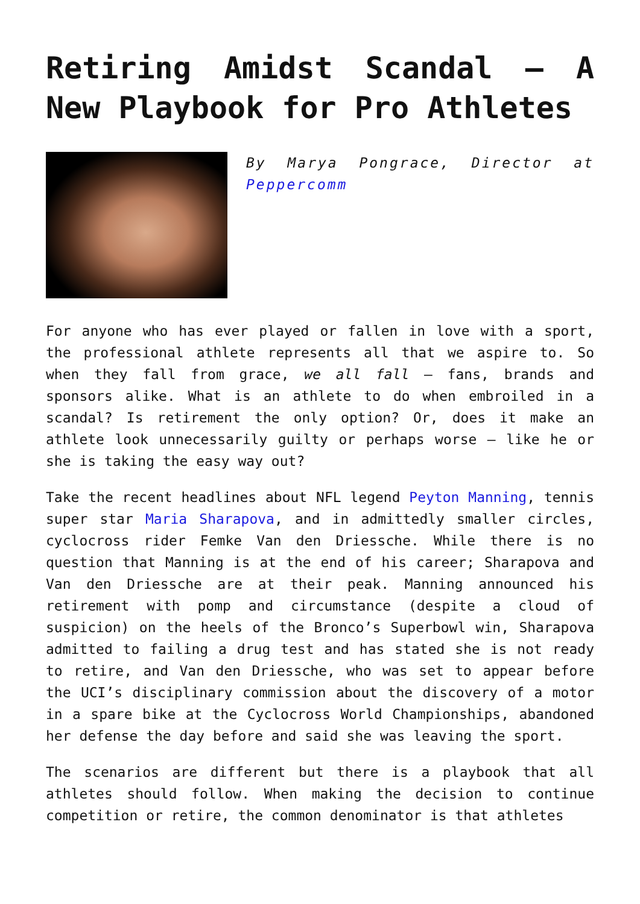Retiring Amidst Scandal – A New Playbook for Pro Athletes
By Marya Pongrace, Director at Peppercomm
For anyone who has ever played or fallen in love with a sport, the professional athlete represents all that we aspire to. So when they fall from grace, we all fall – fans, brands and sponsors alike. What is an athlete to do when embroiled in a scandal? Is retirement the only option? Or, does it make an athlete look unnecessarily guilty or perhaps worse – like he or she is taking the easy way out?
Take the recent headlines about NFL legend Peyton Manning, tennis super star Maria Sharapova, and in admittedly smaller circles, cyclocross rider Femke Van den Driessche. While there is no question that Manning is at the end of his career; Sharapova and Van den Driessche are at their peak. Manning announced his retirement with pomp and circumstance (despite a cloud of suspicion) on the heels of the Bronco’s Superbowl win, Sharapova admitted to failing a drug test and has stated she is not ready to retire, and Van den Driessche, who was set to appear before the UCI’s disciplinary commission about the discovery of a motor in a spare bike at the Cyclocross World Championships, abandoned her defense the day before and said she was leaving the sport.
The scenarios are different but there is a playbook that all athletes should follow. When making the decision to continue competition or retire, the common denominator is that athletes